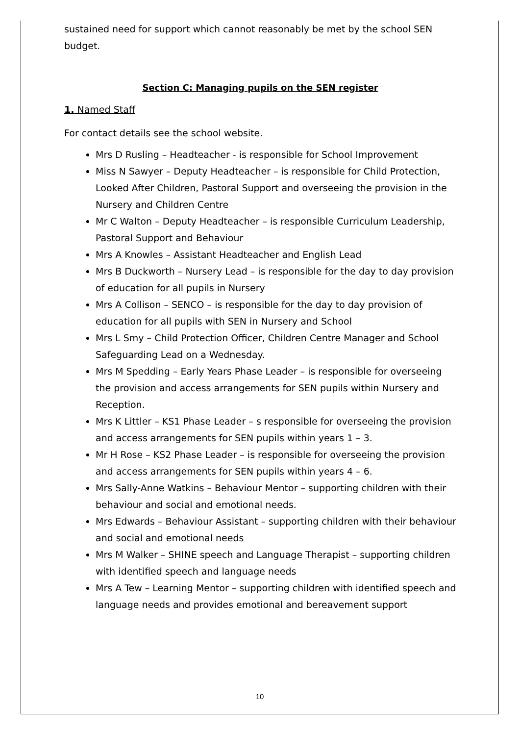sustained need for support which cannot reasonably be met by the school SEN budget.
Section C: Managing pupils on the SEN register
1. Named Staff
For contact details see the school website.
Mrs D Rusling – Headteacher - is responsible for School Improvement
Miss N Sawyer – Deputy Headteacher – is responsible for Child Protection, Looked After Children, Pastoral Support and overseeing the provision in the Nursery and Children Centre
Mr C Walton – Deputy Headteacher – is responsible Curriculum Leadership, Pastoral Support and Behaviour
Mrs A Knowles – Assistant Headteacher and English Lead
Mrs B Duckworth – Nursery Lead – is responsible for the day to day provision of education for all pupils in Nursery
Mrs A Collison – SENCO – is responsible for the day to day provision of education for all pupils with SEN in Nursery and School
Mrs L Smy – Child Protection Officer, Children Centre Manager and School Safeguarding Lead on a Wednesday.
Mrs M Spedding – Early Years Phase Leader – is responsible for overseeing the provision and access arrangements for SEN pupils within Nursery and Reception.
Mrs K Littler – KS1 Phase Leader – s responsible for overseeing the provision and access arrangements for SEN pupils within years 1 – 3.
Mr H Rose – KS2 Phase Leader – is responsible for overseeing the provision and access arrangements for SEN pupils within years 4 – 6.
Mrs Sally-Anne Watkins – Behaviour Mentor – supporting children with their behaviour and social and emotional needs.
Mrs Edwards – Behaviour Assistant – supporting children with their behaviour and social and emotional needs
Mrs M Walker – SHINE speech and Language Therapist – supporting children with identified speech and language needs
Mrs A Tew – Learning Mentor – supporting children with identified speech and language needs and provides emotional and bereavement support
10